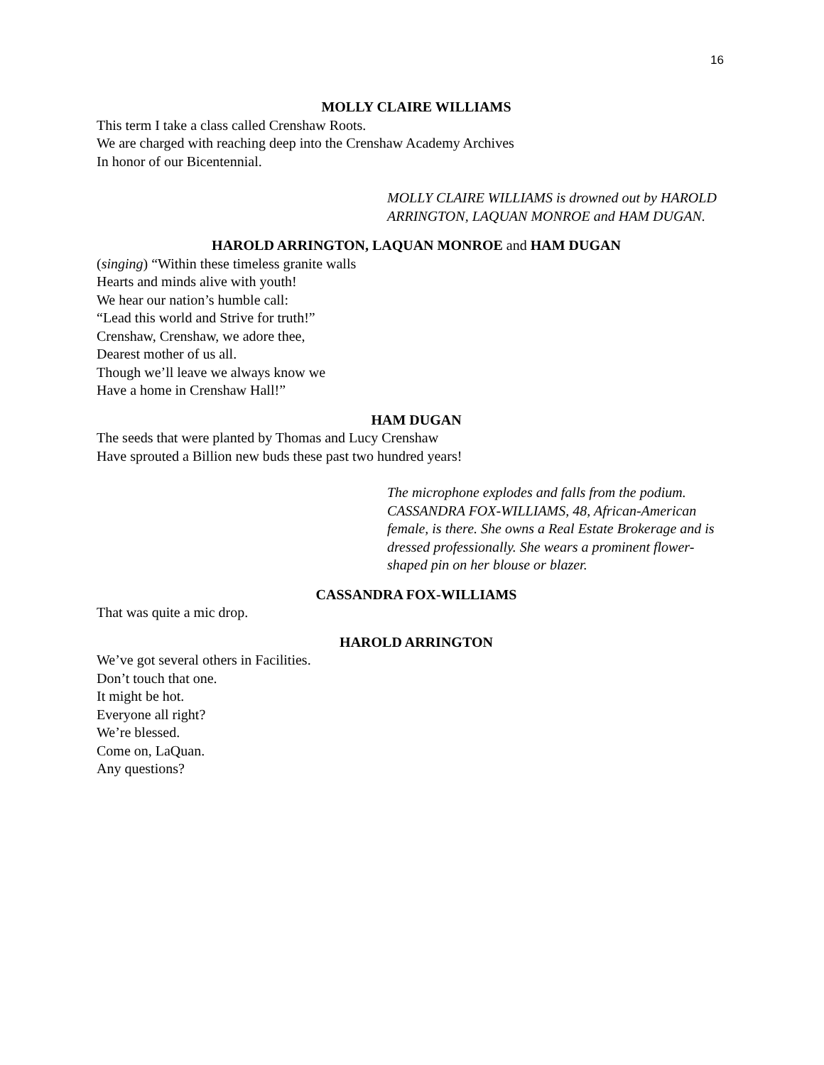16
MOLLY CLAIRE WILLIAMS
This term I take a class called Crenshaw Roots.
We are charged with reaching deep into the Crenshaw Academy Archives
In honor of our Bicentennial.
MOLLY CLAIRE WILLIAMS is drowned out by HAROLD ARRINGTON, LAQUAN MONROE and HAM DUGAN.
HAROLD ARRINGTON, LAQUAN MONROE and HAM DUGAN
(singing) “Within these timeless granite walls
Hearts and minds alive with youth!
We hear our nation’s humble call:
“Lead this world and Strive for truth!”
Crenshaw, Crenshaw, we adore thee,
Dearest mother of us all.
Though we’ll leave we always know we
Have a home in Crenshaw Hall!”
HAM DUGAN
The seeds that were planted by Thomas and Lucy Crenshaw
Have sprouted a Billion new buds these past two hundred years!
The microphone explodes and falls from the podium. CASSANDRA FOX-WILLIAMS, 48, African-American female, is there. She owns a Real Estate Brokerage and is dressed professionally. She wears a prominent flower-shaped pin on her blouse or blazer.
CASSANDRA FOX-WILLIAMS
That was quite a mic drop.
HAROLD ARRINGTON
We’ve got several others in Facilities.
Don’t touch that one.
It might be hot.
Everyone all right?
We’re blessed.
Come on, LaQuan.
Any questions?